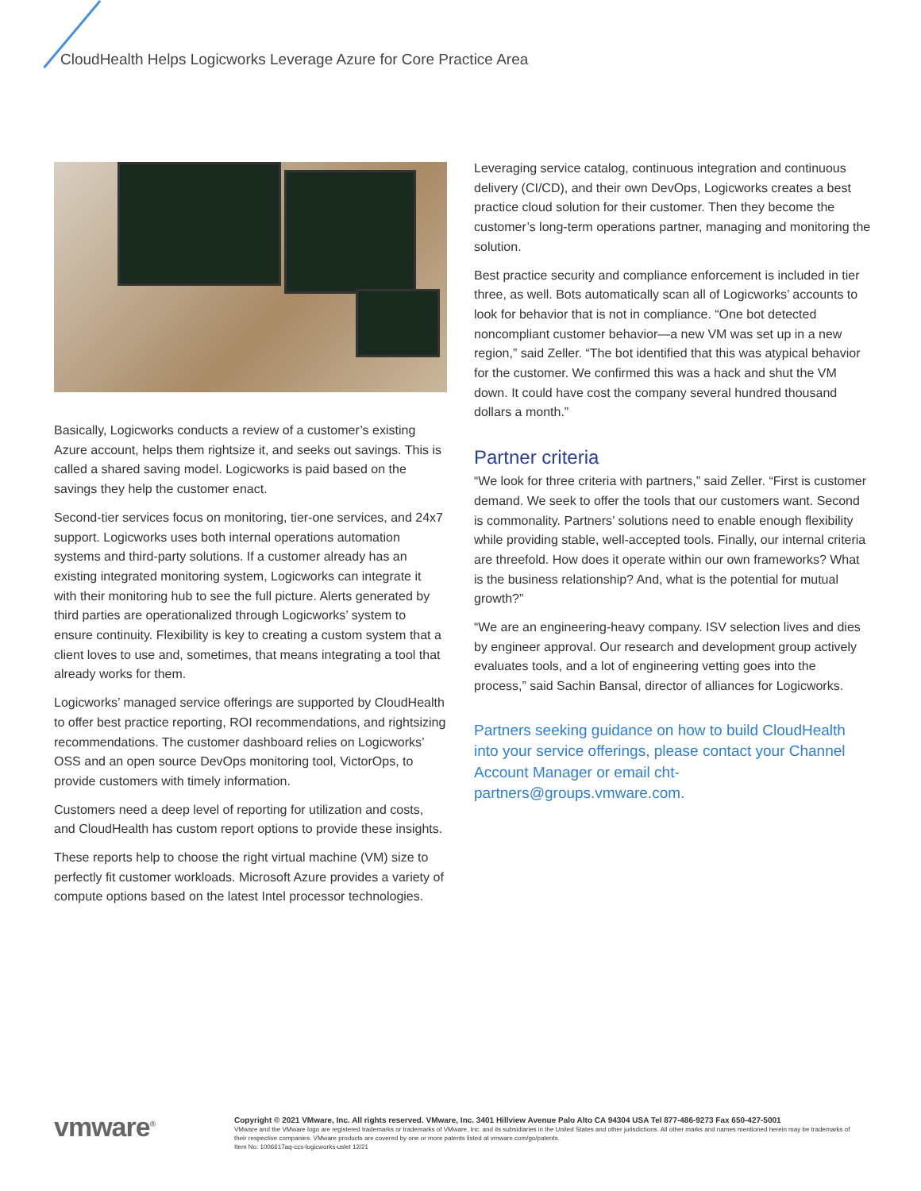CloudHealth Helps Logicworks Leverage Azure for Core Practice Area
Basically, Logicworks conducts a review of a customer’s existing Azure account, helps them rightsize it, and seeks out savings. This is called a shared saving model. Logicworks is paid based on the savings they help the customer enact.
Second-tier services focus on monitoring, tier-one services, and 24x7 support. Logicworks uses both internal operations automation systems and third-party solutions. If a customer already has an existing integrated monitoring system, Logicworks can integrate it with their monitoring hub to see the full picture. Alerts generated by third parties are operationalized through Logicworks’ system to ensure continuity. Flexibility is key to creating a custom system that a client loves to use and, sometimes, that means integrating a tool that already works for them.
Logicworks’ managed service offerings are supported by CloudHealth to offer best practice reporting, ROI recommendations, and rightsizing recommendations. The customer dashboard relies on Logicworks’ OSS and an open source DevOps monitoring tool, VictorOps, to provide customers with timely information.
Customers need a deep level of reporting for utilization and costs, and CloudHealth has custom report options to provide these insights.
These reports help to choose the right virtual machine (VM) size to perfectly fit customer workloads. Microsoft Azure provides a variety of compute options based on the latest Intel processor technologies.
Leveraging service catalog, continuous integration and continuous delivery (CI/CD), and their own DevOps, Logicworks creates a best practice cloud solution for their customer. Then they become the customer’s long-term operations partner, managing and monitoring the solution.
Best practice security and compliance enforcement is included in tier three, as well. Bots automatically scan all of Logicworks’ accounts to look for behavior that is not in compliance. “One bot detected noncompliant customer behavior—a new VM was set up in a new region,” said Zeller. “The bot identified that this was atypical behavior for the customer. We confirmed this was a hack and shut the VM down. It could have cost the company several hundred thousand dollars a month.”
Partner criteria
“We look for three criteria with partners,” said Zeller. “First is customer demand. We seek to offer the tools that our customers want. Second is commonality. Partners’ solutions need to enable enough flexibility while providing stable, well-accepted tools. Finally, our internal criteria are threefold. How does it operate within our own frameworks? What is the business relationship? And, what is the potential for mutual growth?”
“We are an engineering-heavy company. ISV selection lives and dies by engineer approval. Our research and development group actively evaluates tools, and a lot of engineering vetting goes into the process,” said Sachin Bansal, director of alliances for Logicworks.
Partners seeking guidance on how to build CloudHealth into your service offerings, please contact your Channel Account Manager or email cht-partners@groups.vmware.com.
vmware<sup>®</sup>
Copyright © 2021 VMware, Inc. All rights reserved. VMware, Inc. 3401 Hillview Avenue Palo Alto CA 94304 USA Tel 877-486-9273 Fax 650-427-5001
VMware and the VMware logo are registered trademarks or trademarks of VMware, Inc. and its subsidiaries in the United States and other jurisdictions. All other marks and names mentioned herein may be trademarks of their respective companies. VMware products are covered by one or more patents listed at vmware.com/go/patents.
Item No: 1006617aq-ccs-logicworks-uslet 12/21